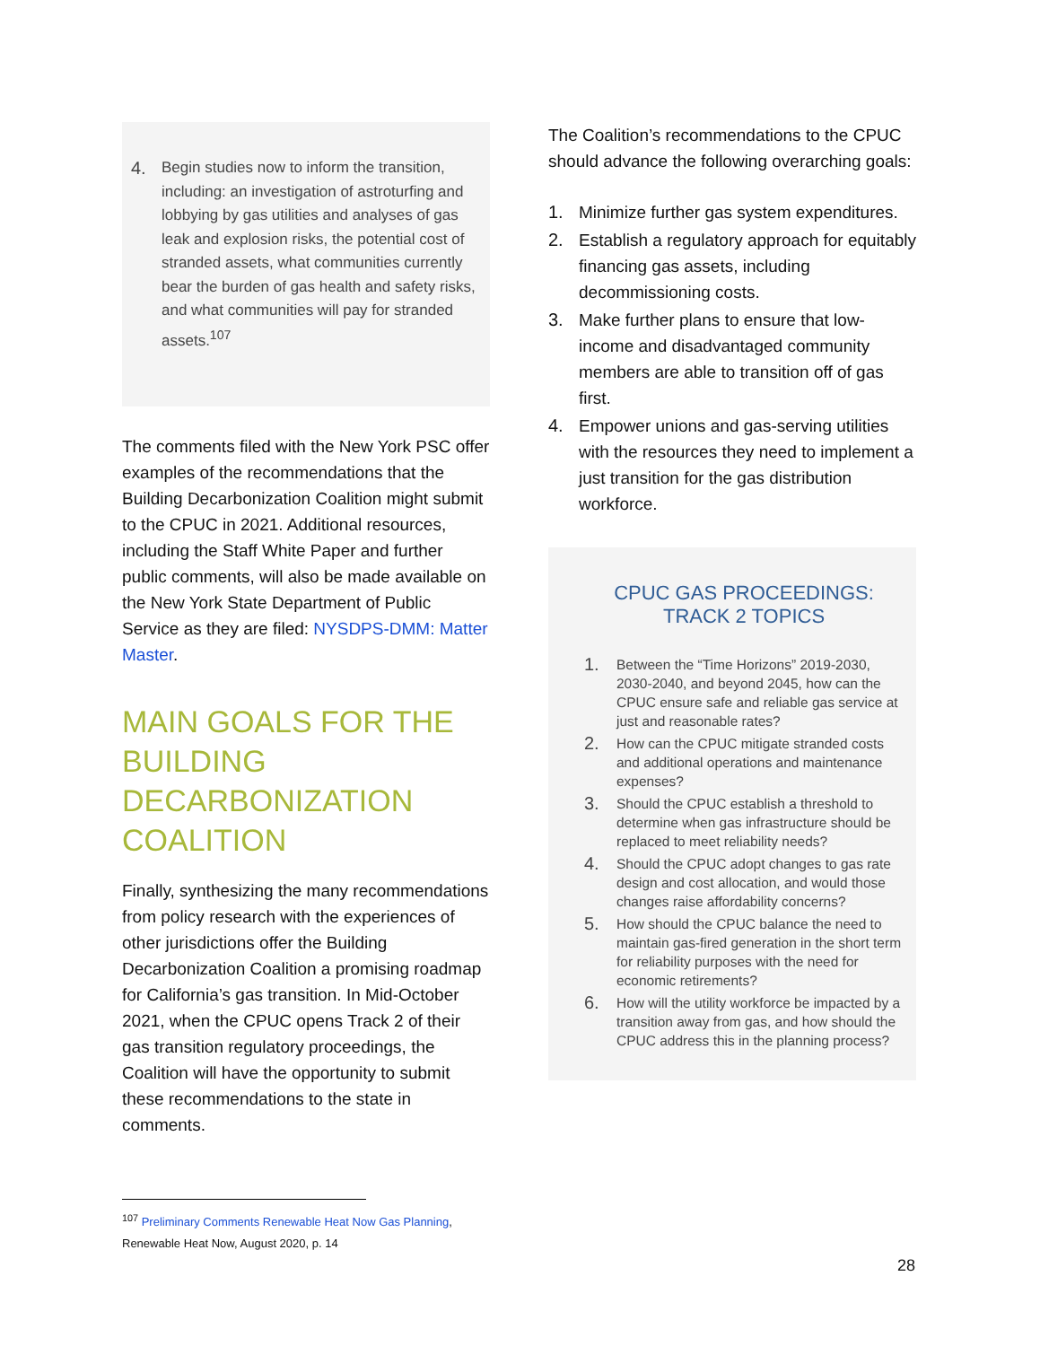4. Begin studies now to inform the transition, including: an investigation of astroturfing and lobbying by gas utilities and analyses of gas leak and explosion risks, the potential cost of stranded assets, what communities currently bear the burden of gas health and safety risks, and what communities will pay for stranded assets.<sup>107</sup>
The comments filed with the New York PSC offer examples of the recommendations that the Building Decarbonization Coalition might submit to the CPUC in 2021. Additional resources, including the Staff White Paper and further public comments, will also be made available on the New York State Department of Public Service as they are filed: NYSDPS-DMM: Matter Master.
MAIN GOALS FOR THE BUILDING DECARBONIZATION COALITION
Finally, synthesizing the many recommendations from policy research with the experiences of other jurisdictions offer the Building Decarbonization Coalition a promising roadmap for California’s gas transition. In Mid-October 2021, when the CPUC opens Track 2 of their gas transition regulatory proceedings, the Coalition will have the opportunity to submit these recommendations to the state in comments.
<sup>107</sup> Preliminary Comments Renewable Heat Now Gas Planning, Renewable Heat Now, August 2020, p. 14
The Coalition’s recommendations to the CPUC should advance the following overarching goals:
1. Minimize further gas system expenditures.
2. Establish a regulatory approach for equitably financing gas assets, including decommissioning costs.
3. Make further plans to ensure that low-income and disadvantaged community members are able to transition off of gas first.
4. Empower unions and gas-serving utilities with the resources they need to implement a just transition for the gas distribution workforce.
CPUC GAS PROCEEDINGS: TRACK 2 TOPICS
1. Between the “Time Horizons” 2019-2030, 2030-2040, and beyond 2045, how can the CPUC ensure safe and reliable gas service at just and reasonable rates?
2. How can the CPUC mitigate stranded costs and additional operations and maintenance expenses?
3. Should the CPUC establish a threshold to determine when gas infrastructure should be replaced to meet reliability needs?
4. Should the CPUC adopt changes to gas rate design and cost allocation, and would those changes raise affordability concerns?
5. How should the CPUC balance the need to maintain gas-fired generation in the short term for reliability purposes with the need for economic retirements?
6. How will the utility workforce be impacted by a transition away from gas, and how should the CPUC address this in the planning process?
28